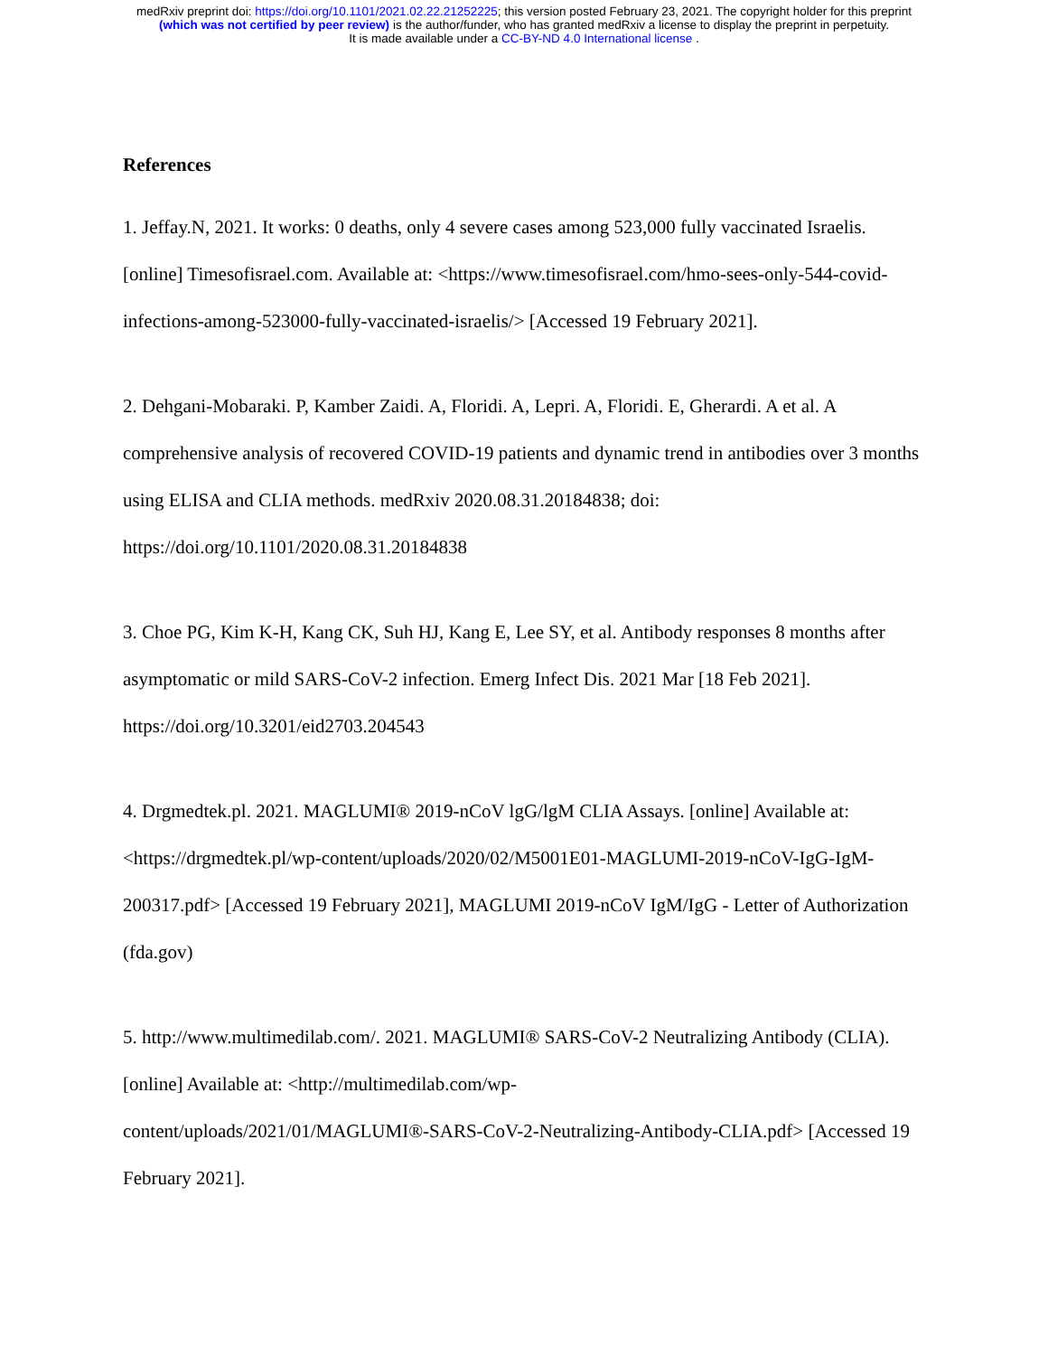medRxiv preprint doi: https://doi.org/10.1101/2021.02.22.21252225; this version posted February 23, 2021. The copyright holder for this preprint
(which was not certified by peer review) is the author/funder, who has granted medRxiv a license to display the preprint in perpetuity.
It is made available under a CC-BY-ND 4.0 International license .
References
1. Jeffay.N, 2021. It works: 0 deaths, only 4 severe cases among 523,000 fully vaccinated Israelis. [online] Timesofisrael.com. Available at: <https://www.timesofisrael.com/hmo-sees-only-544-covid-infections-among-523000-fully-vaccinated-israelis/> [Accessed 19 February 2021].
2. Dehgani-Mobaraki. P, Kamber Zaidi. A, Floridi. A, Lepri. A, Floridi. E, Gherardi. A et al. A comprehensive analysis of recovered COVID-19 patients and dynamic trend in antibodies over 3 months using ELISA and CLIA methods. medRxiv 2020.08.31.20184838; doi: https://doi.org/10.1101/2020.08.31.20184838
3. Choe PG, Kim K-H, Kang CK, Suh HJ, Kang E, Lee SY, et al. Antibody responses 8 months after asymptomatic or mild SARS-CoV-2 infection. Emerg Infect Dis. 2021 Mar [18 Feb 2021]. https://doi.org/10.3201/eid2703.204543
4. Drgmedtek.pl. 2021. MAGLUMI® 2019-nCoV lgG/lgM CLIA Assays. [online] Available at: <https://drgmedtek.pl/wp-content/uploads/2020/02/M5001E01-MAGLUMI-2019-nCoV-IgG-IgM-200317.pdf> [Accessed 19 February 2021], MAGLUMI 2019-nCoV IgM/IgG - Letter of Authorization (fda.gov)
5. http://www.multimedilab.com/. 2021. MAGLUMI® SARS-CoV-2 Neutralizing Antibody (CLIA). [online] Available at: <http://multimedilab.com/wp-
content/uploads/2021/01/MAGLUMI®-SARS-CoV-2-Neutralizing-Antibody-CLIA.pdf> [Accessed 19 February 2021].